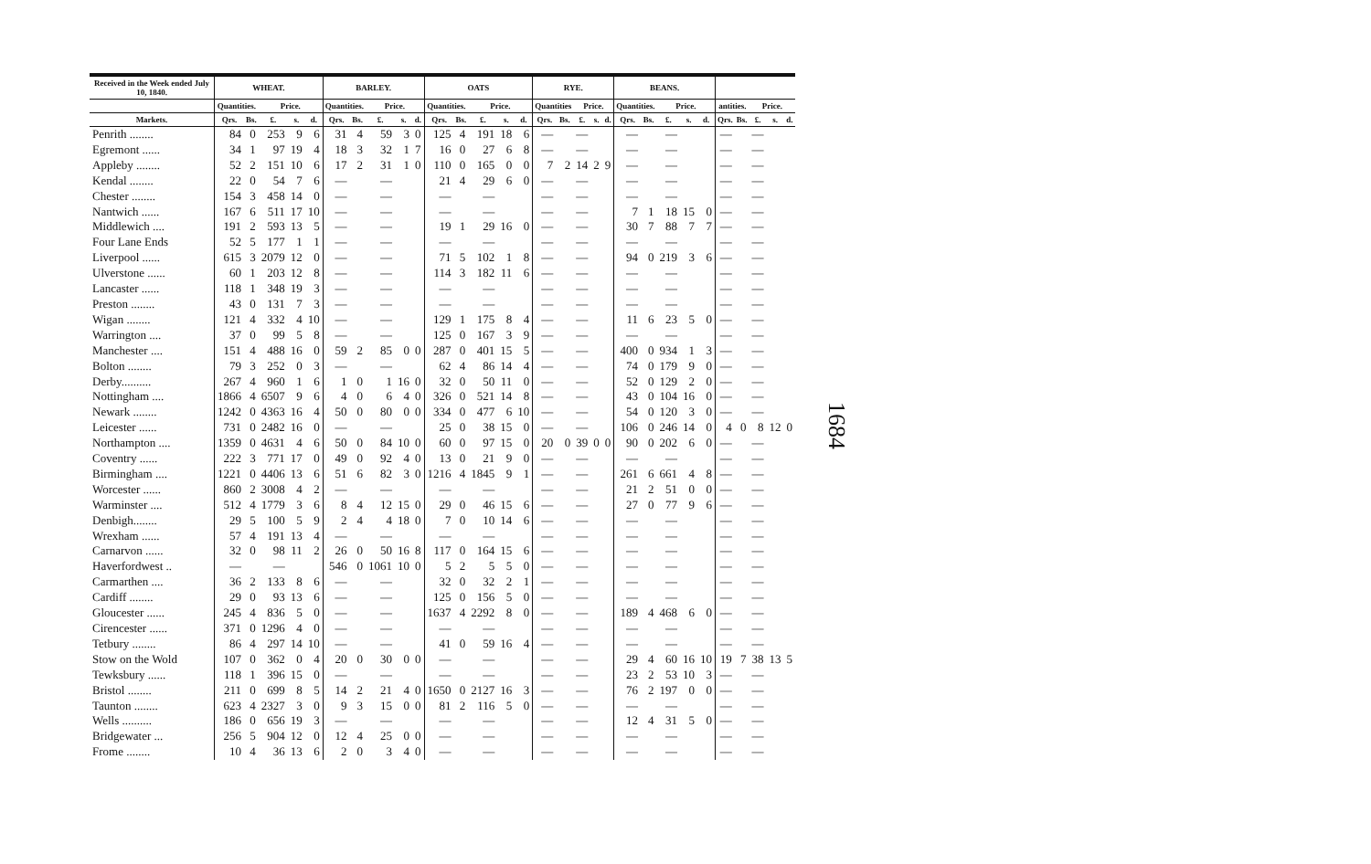| Received in the Week ended July 10, 1840. | WHEAT. | | | | | BARLEY. | | | | | OATS | | | | | RYE. | | | | | BEANS. | | | | | | | | | |
| --- | --- | --- | --- | --- | --- | --- | --- | --- | --- | --- | --- | --- | --- | --- | --- | --- | --- | --- | --- | --- | --- | --- | --- | --- | --- | --- | --- | --- | --- | --- |
| | Quantities. | | Price. | | | Quantities. | | Price. | | | Quantities. | | Price. | | | Quantities | | Price. | | | Quantities. | | Price. | | | antities. | | Price. | | |
| Markets. | Qrs. | Bs. | £. | s. | d. | Qrs. | Bs. | £. | s. | d. | Qrs. | Bs. | £. | s. | d. | Qrs. | Bs. | £. | s. | d. | Qrs. | Bs. | £. | s. | d. | Qrs. | Bs. | £. | s. | d. |
| Penrith ........ | 84 | 0 | 253 | 9 | 6 | 31 | 4 | 59 | 3 | 0 | 125 | 4 | 191 | 18 | 6 | — | | — | | | — | | — | | | — | | — | | |
| Egremont ...... | 34 | 1 | 97 | 19 | 4 | 18 | 3 | 32 | 1 | 7 | 16 | 0 | 27 | 6 | 8 | — | | — | | | — | | — | | | — | | — | | |
| Appleby ........ | 52 | 2 | 151 | 10 | 6 | 17 | 2 | 31 | 1 | 0 | 110 | 0 | 165 | 0 | 0 | 7 | 2 | 14 | 2 | 9 | — | | — | | | — | | — | | |
| Kendal ........ | 22 | 0 | 54 | 7 | 6 | — | | — | | | 21 | 4 | 29 | 6 | 0 | — | | — | | | — | | — | | | — | | — | | |
| Chester ........ | 154 | 3 | 458 | 14 | 0 | — | | — | | | — | | — | | | — | | — | | | — | | — | | | — | | — | | |
| Nantwich ...... | 167 | 6 | 511 | 17 | 10 | — | | — | | | — | | — | | | — | | — | | | 7 | 1 | 18 | 15 | 0 | — | | — | | |
| Middlewich .... | 191 | 2 | 593 | 13 | 5 | — | | — | | | 19 | 1 | 29 | 16 | 0 | — | | — | | | 30 | 7 | 88 | 7 | 7 | — | | — | | |
| Four Lane Ends | 52 | 5 | 177 | 1 | 1 | — | | — | | | — | | — | | | — | | — | | | — | | — | | | — | | — | | |
| Liverpool ...... | 615 | 3 | 2079 | 12 | 0 | — | | — | | | 71 | 5 | 102 | 1 | 8 | — | | — | | | 94 | 0 | 219 | 3 | 6 | — | | — | | |
| Ulverstone ...... | 60 | 1 | 203 | 12 | 8 | — | | — | | | 114 | 3 | 182 | 11 | 6 | — | | — | | | — | | — | | | — | | — | | |
| Lancaster ...... | 118 | 1 | 348 | 19 | 3 | — | | — | | | — | | — | | | — | | — | | | — | | — | | | — | | — | | |
| Preston ........ | 43 | 0 | 131 | 7 | 3 | — | | — | | | — | | — | | | — | | — | | | — | | — | | | — | | — | | |
| Wigan ........ | 121 | 4 | 332 | 4 | 10 | — | | — | | | 129 | 1 | 175 | 8 | 4 | — | | — | | | 11 | 6 | 23 | 5 | 0 | — | | — | | |
| Warrington .... | 37 | 0 | 99 | 5 | 8 | — | | — | | | 125 | 0 | 167 | 3 | 9 | — | | — | | | — | | — | | | — | | — | | |
| Manchester .... | 151 | 4 | 488 | 16 | 0 | 59 | 2 | 85 | 0 | 0 | 287 | 0 | 401 | 15 | 5 | — | | — | | | 400 | 0 | 934 | 1 | 3 | — | | — | | |
| Bolton ........ | 79 | 3 | 252 | 0 | 3 | — | | — | | | 62 | 4 | 86 | 14 | 4 | — | | — | | | 74 | 0 | 179 | 9 | 0 | — | | — | | |
| Derby.......... | 267 | 4 | 960 | 1 | 6 | 1 | 0 | 1 | 16 | 0 | 32 | 0 | 50 | 11 | 0 | — | | — | | | 52 | 0 | 129 | 2 | 0 | — | | — | | |
| Nottingham .... | 1866 | 4 | 6507 | 9 | 6 | 4 | 0 | 6 | 4 | 0 | 326 | 0 | 521 | 14 | 8 | — | | — | | | 43 | 0 | 104 | 16 | 0 | — | | — | | |
| Newark ........ | 1242 | 0 | 4363 | 16 | 4 | 50 | 0 | 80 | 0 | 0 | 334 | 0 | 477 | 6 | 10 | — | | — | | | 54 | 0 | 120 | 3 | 0 | — | | — | | |
| Leicester ...... | 731 | 0 | 2482 | 16 | 0 | — | | — | | | 25 | 0 | 38 | 15 | 0 | — | | — | | | 106 | 0 | 246 | 14 | 0 | 4 | 0 | 8 | 12 | 0 |
| Northampton .... | 1359 | 0 | 4631 | 4 | 6 | 50 | 0 | 84 | 10 | 0 | 60 | 0 | 97 | 15 | 0 | 20 | 0 | 39 | 0 | 0 | 90 | 0 | 202 | 6 | 0 | — | | — | | |
| Coventry ...... | 222 | 3 | 771 | 17 | 0 | 49 | 0 | 92 | 4 | 0 | 13 | 0 | 21 | 9 | 0 | — | | — | | | — | | — | | | — | | — | | |
| Birmingham .... | 1221 | 0 | 4406 | 13 | 6 | 51 | 6 | 82 | 3 | 0 | 1216 | 4 | 1845 | 9 | 1 | — | | — | | | 261 | 6 | 661 | 4 | 8 | — | | — | | |
| Worcester ...... | 860 | 2 | 3008 | 4 | 2 | — | | — | | | — | | — | | | — | | — | | | 21 | 2 | 51 | 0 | 0 | — | | — | | |
| Warminster .... | 512 | 4 | 1779 | 3 | 6 | 8 | 4 | 12 | 15 | 0 | 29 | 0 | 46 | 15 | 6 | — | | — | | | 27 | 0 | 77 | 9 | 6 | — | | — | | |
| Denbigh........ | 29 | 5 | 100 | 5 | 9 | 2 | 4 | 4 | 18 | 0 | 7 | 0 | 10 | 14 | 6 | — | | — | | | — | | — | | | — | | — | | |
| Wrexham ...... | 57 | 4 | 191 | 13 | 4 | — | | — | | | — | | — | | | — | | — | | | — | | — | | | — | | — | | |
| Carnarvon ...... | 32 | 0 | 98 | 11 | 2 | 26 | 0 | 50 | 16 | 8 | 117 | 0 | 164 | 15 | 6 | — | | — | | | — | | — | | | — | | — | | |
| Haverfordwest .. | — | | — | | | 546 | 0 | 1061 | 10 | 0 | 5 | 2 | 5 | 5 | 0 | — | | — | | | — | | — | | | — | | — | | |
| Carmarthen .... | 36 | 2 | 133 | 8 | 6 | — | | — | | | 32 | 0 | 32 | 2 | 1 | — | | — | | | — | | — | | | — | | — | | |
| Cardiff ........ | 29 | 0 | 93 | 13 | 6 | — | | — | | | 125 | 0 | 156 | 5 | 0 | — | | — | | | — | | — | | | — | | — | | |
| Gloucester ...... | 245 | 4 | 836 | 5 | 0 | — | | — | | | 1637 | 4 | 2292 | 8 | 0 | — | | — | | | 189 | 4 | 468 | 6 | 0 | — | | — | | |
| Cirencester ...... | 371 | 0 | 1296 | 4 | 0 | — | | — | | | — | | — | | | — | | — | | | — | | — | | | — | | — | | |
| Tetbury ........ | 86 | 4 | 297 | 14 | 10 | — | | — | | | 41 | 0 | 59 | 16 | 4 | — | | — | | | — | | — | | | — | | — | | |
| Stow on the Wold | 107 | 0 | 362 | 0 | 4 | 20 | 0 | 30 | 0 | 0 | — | | — | | | — | | — | | | 29 | 4 | 60 | 16 | 10 | 19 | 7 | 38 | 13 | 5 |
| Tewksbury ...... | 118 | 1 | 396 | 15 | 0 | — | | — | | | — | | — | | | — | | — | | | 23 | 2 | 53 | 10 | 3 | — | | — | | |
| Bristol ........ | 211 | 0 | 699 | 8 | 5 | 14 | 2 | 21 | 4 | 0 | 1650 | 0 | 2127 | 16 | 3 | — | | — | | | 76 | 2 | 197 | 0 | 0 | — | | — | | |
| Taunton ........ | 623 | 4 | 2327 | 3 | 0 | 9 | 3 | 15 | 0 | 0 | 81 | 2 | 116 | 5 | 0 | — | | — | | | — | | — | | | — | | — | | |
| Wells .......... | 186 | 0 | 656 | 19 | 3 | — | | — | | | — | | — | | | — | | — | | | 12 | 4 | 31 | 5 | 0 | — | | — | | |
| Bridgewater ... | 256 | 5 | 904 | 12 | 0 | 12 | 4 | 25 | 0 | 0 | — | | — | | | — | | — | | | — | | — | | | — | | — | | |
| Frome ........ | 10 | 4 | 36 | 13 | 6 | 2 | 0 | 3 | 4 | 0 | — | | — | | | — | | — | | | — | | — | | | — | | — | | |
1684